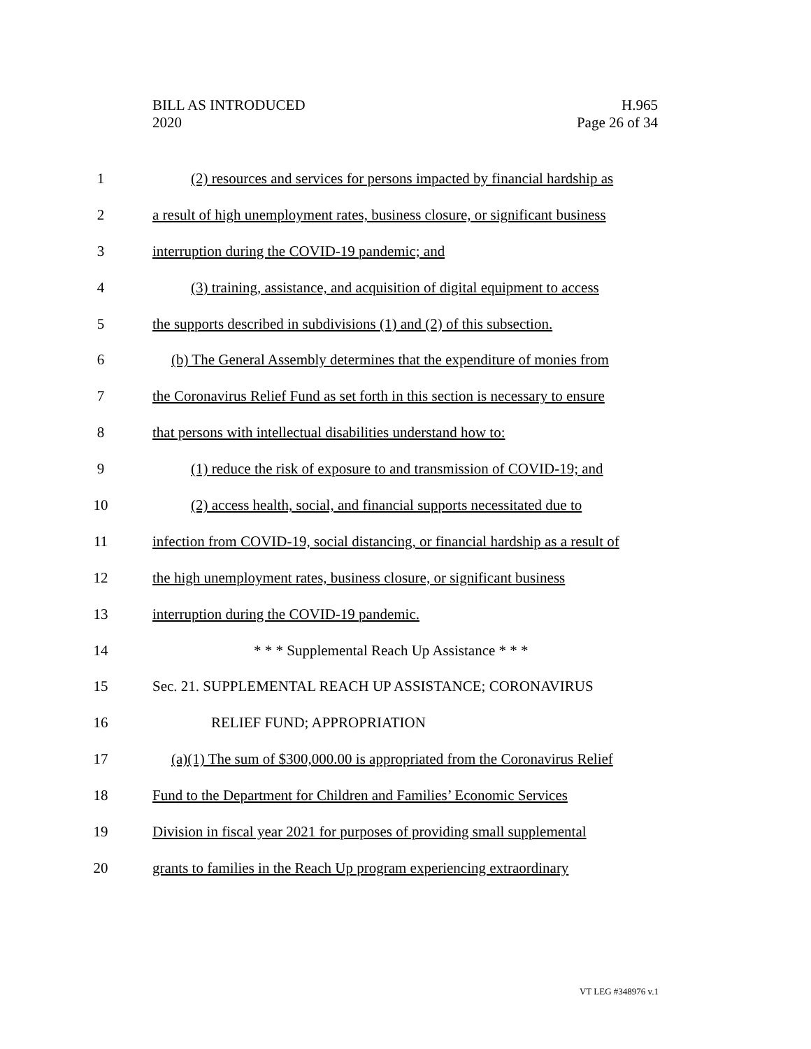BILL AS INTRODUCED
2020
H.965
Page 26 of 34
1 (2) resources and services for persons impacted by financial hardship as
2 a result of high unemployment rates, business closure, or significant business
3 interruption during the COVID-19 pandemic; and
4 (3) training, assistance, and acquisition of digital equipment to access
5 the supports described in subdivisions (1) and (2) of this subsection.
6 (b) The General Assembly determines that the expenditure of monies from
7 the Coronavirus Relief Fund as set forth in this section is necessary to ensure
8 that persons with intellectual disabilities understand how to:
9 (1) reduce the risk of exposure to and transmission of COVID-19; and
10 (2) access health, social, and financial supports necessitated due to
11 infection from COVID-19, social distancing, or financial hardship as a result of
12 the high unemployment rates, business closure, or significant business
13 interruption during the COVID-19 pandemic.
14 * * * Supplemental Reach Up Assistance * * *
15 Sec. 21. SUPPLEMENTAL REACH UP ASSISTANCE; CORONAVIRUS
16 RELIEF FUND; APPROPRIATION
17 (a)(1) The sum of $300,000.00 is appropriated from the Coronavirus Relief
18 Fund to the Department for Children and Families’ Economic Services
19 Division in fiscal year 2021 for purposes of providing small supplemental
20 grants to families in the Reach Up program experiencing extraordinary
VT LEG #348976 v.1